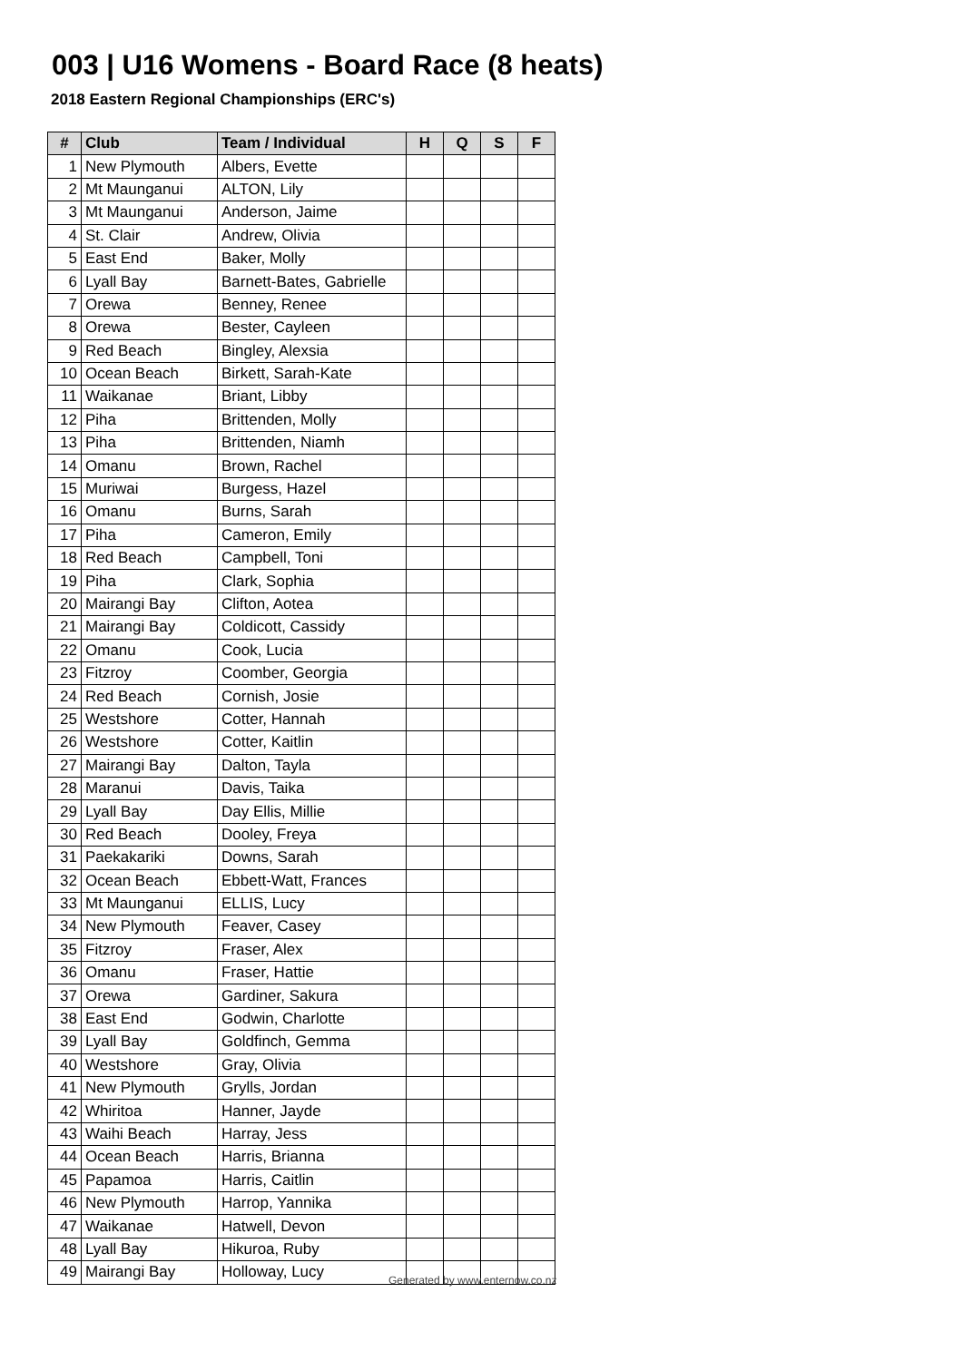003 | U16 Womens - Board Race (8 heats)
2018 Eastern Regional Championships (ERC's)
| # | Club | Team / Individual | H | Q | S | F |
| --- | --- | --- | --- | --- | --- | --- |
| 1 | New Plymouth | Albers, Evette | | | | |
| 2 | Mt Maunganui | ALTON, Lily | | | | |
| 3 | Mt Maunganui | Anderson, Jaime | | | | |
| 4 | St. Clair | Andrew, Olivia | | | | |
| 5 | East End | Baker, Molly | | | | |
| 6 | Lyall Bay | Barnett-Bates, Gabrielle | | | | |
| 7 | Orewa | Benney, Renee | | | | |
| 8 | Orewa | Bester, Cayleen | | | | |
| 9 | Red Beach | Bingley, Alexsia | | | | |
| 10 | Ocean Beach | Birkett, Sarah-Kate | | | | |
| 11 | Waikanae | Briant, Libby | | | | |
| 12 | Piha | Brittenden, Molly | | | | |
| 13 | Piha | Brittenden, Niamh | | | | |
| 14 | Omanu | Brown, Rachel | | | | |
| 15 | Muriwai | Burgess, Hazel | | | | |
| 16 | Omanu | Burns, Sarah | | | | |
| 17 | Piha | Cameron, Emily | | | | |
| 18 | Red Beach | Campbell, Toni | | | | |
| 19 | Piha | Clark, Sophia | | | | |
| 20 | Mairangi Bay | Clifton, Aotea | | | | |
| 21 | Mairangi Bay | Coldicott, Cassidy | | | | |
| 22 | Omanu | Cook, Lucia | | | | |
| 23 | Fitzroy | Coomber, Georgia | | | | |
| 24 | Red Beach | Cornish, Josie | | | | |
| 25 | Westshore | Cotter, Hannah | | | | |
| 26 | Westshore | Cotter, Kaitlin | | | | |
| 27 | Mairangi Bay | Dalton, Tayla | | | | |
| 28 | Maranui | Davis, Taika | | | | |
| 29 | Lyall Bay | Day Ellis, Millie | | | | |
| 30 | Red Beach | Dooley, Freya | | | | |
| 31 | Paekakariki | Downs, Sarah | | | | |
| 32 | Ocean Beach | Ebbett-Watt, Frances | | | | |
| 33 | Mt Maunganui | ELLIS, Lucy | | | | |
| 34 | New Plymouth | Feaver, Casey | | | | |
| 35 | Fitzroy | Fraser, Alex | | | | |
| 36 | Omanu | Fraser, Hattie | | | | |
| 37 | Orewa | Gardiner, Sakura | | | | |
| 38 | East End | Godwin, Charlotte | | | | |
| 39 | Lyall Bay | Goldfinch, Gemma | | | | |
| 40 | Westshore | Gray, Olivia | | | | |
| 41 | New Plymouth | Grylls, Jordan | | | | |
| 42 | Whiritoa | Hanner, Jayde | | | | |
| 43 | Waihi Beach | Harray, Jess | | | | |
| 44 | Ocean Beach | Harris, Brianna | | | | |
| 45 | Papamoa | Harris, Caitlin | | | | |
| 46 | New Plymouth | Harrop, Yannika | | | | |
| 47 | Waikanae | Hatwell, Devon | | | | |
| 48 | Lyall Bay | Hikuroa, Ruby | | | | |
| 49 | Mairangi Bay | Holloway, Lucy | | | | |
Generated by www.enternow.co.nz